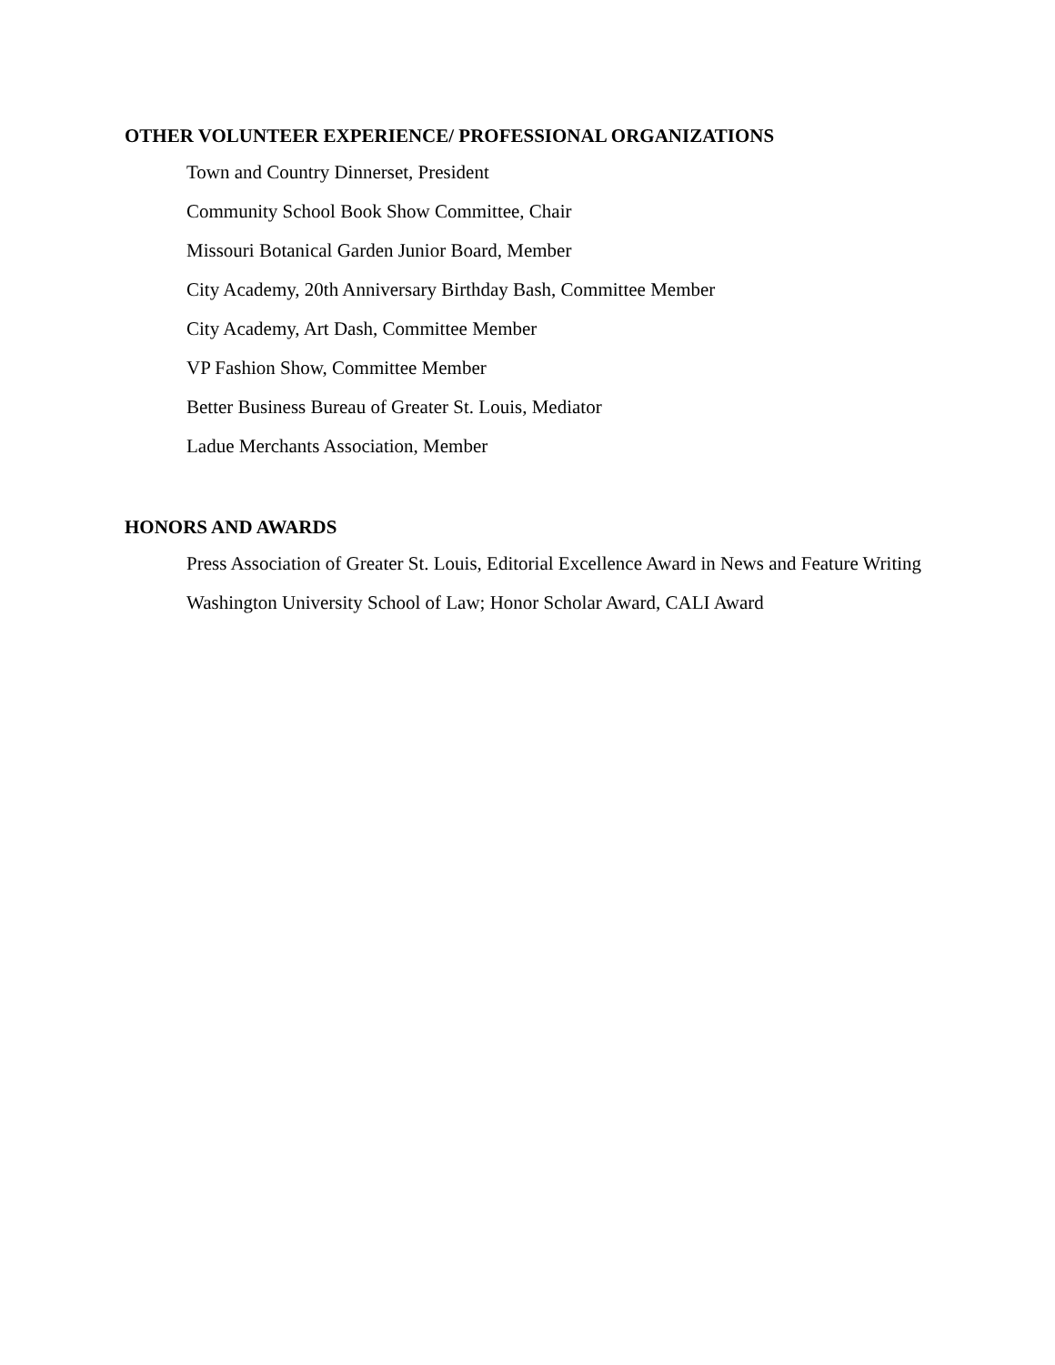OTHER VOLUNTEER EXPERIENCE/ PROFESSIONAL ORGANIZATIONS
Town and Country Dinnerset, President
Community School Book Show Committee, Chair
Missouri Botanical Garden Junior Board, Member
City Academy, 20th Anniversary Birthday Bash, Committee Member
City Academy, Art Dash, Committee Member
VP Fashion Show, Committee Member
Better Business Bureau of Greater St. Louis, Mediator
Ladue Merchants Association, Member
HONORS AND AWARDS
Press Association of Greater St. Louis, Editorial Excellence Award in News and Feature Writing
Washington University School of Law; Honor Scholar Award, CALI Award